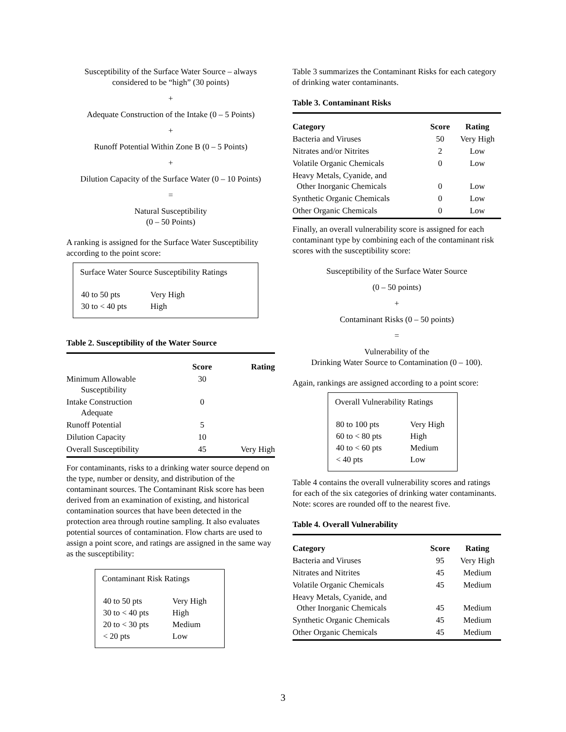Susceptibility of the Surface Water Source – always considered to be “high” (30 points)
+
Adequate Construction of the Intake (0 – 5 Points)
+
Runoff Potential Within Zone B (0 – 5 Points)
+
Dilution Capacity of the Surface Water (0 – 10 Points)
=
Natural Susceptibility
(0 – 50 Points)
A ranking is assigned for the Surface Water Susceptibility according to the point score:
Surface Water Source Susceptibility Ratings
| 40 to 50 pts | Very High |
| 30 to < 40 pts | High |
Table 2. Susceptibility of the Water Source
| | Score | Rating |
| --- | --- | --- |
| Minimum Allowable Susceptibility | 30 | |
| Intake Construction Adequate | 0 | |
| Runoff Potential | 5 | |
| Dilution Capacity | 10 | |
| Overall Susceptibility | 45 | Very High |
For contaminants, risks to a drinking water source depend on the type, number or density, and distribution of the contaminant sources. The Contaminant Risk score has been derived from an examination of existing, and historical contamination sources that have been detected in the protection area through routine sampling. It also evaluates potential sources of contamination. Flow charts are used to assign a point score, and ratings are assigned in the same way as the susceptibility:
Contaminant Risk Ratings
| 40 to 50 pts | Very High |
| 30 to < 40 pts | High |
| 20 to < 30 pts | Medium |
| < 20 pts | Low |
Table 3 summarizes the Contaminant Risks for each category of drinking water contaminants.
Table 3. Contaminant Risks
| Category | Score | Rating |
| --- | --- | --- |
| Bacteria and Viruses | 50 | Very High |
| Nitrates and/or Nitrites | 2 | Low |
| Volatile Organic Chemicals | 0 | Low |
| Heavy Metals, Cyanide, and Other Inorganic Chemicals | 0 | Low |
| Synthetic Organic Chemicals | 0 | Low |
| Other Organic Chemicals | 0 | Low |
Finally, an overall vulnerability score is assigned for each contaminant type by combining each of the contaminant risk scores with the susceptibility score:
Susceptibility of the Surface Water Source
(0 – 50 points)
+
Contaminant Risks (0 – 50 points)
=
Vulnerability of the
Drinking Water Source to Contamination (0 – 100).
Again, rankings are assigned according to a point score:
Overall Vulnerability Ratings
| 80 to 100 pts | Very High |
| 60 to < 80 pts | High |
| 40 to < 60 pts | Medium |
| < 40 pts | Low |
Table 4 contains the overall vulnerability scores and ratings for each of the six categories of drinking water contaminants. Note: scores are rounded off to the nearest five.
Table 4. Overall Vulnerability
| Category | Score | Rating |
| --- | --- | --- |
| Bacteria and Viruses | 95 | Very High |
| Nitrates and Nitrites | 45 | Medium |
| Volatile Organic Chemicals | 45 | Medium |
| Heavy Metals, Cyanide, and Other Inorganic Chemicals | 45 | Medium |
| Synthetic Organic Chemicals | 45 | Medium |
| Other Organic Chemicals | 45 | Medium |
3